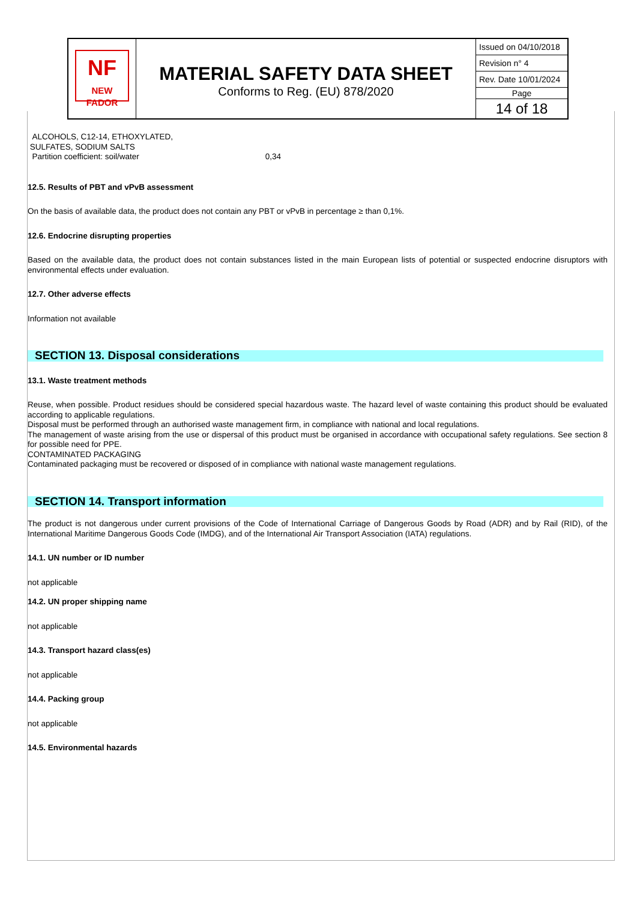| NF NEW FADOR | MATERIAL SAFETY DATA SHEET Conforms to Reg. (EU) 878/2020 | Issued on 04/10/2018 Revision n° 4 Rev. Date 10/01/2024 Page 14 of 18 |
ALCOHOLS, C12-14, ETHOXYLATED,
SULFATES, SODIUM SALTS
Partition coefficient: soil/water 0,34
12.5. Results of PBT and vPvB assessment
On the basis of available data, the product does not contain any PBT or vPvB in percentage ≥ than 0,1%.
12.6. Endocrine disrupting properties
Based on the available data, the product does not contain substances listed in the main European lists of potential or suspected endocrine disruptors with environmental effects under evaluation.
12.7. Other adverse effects
Information not available
SECTION 13. Disposal considerations
13.1. Waste treatment methods
Reuse, when possible. Product residues should be considered special hazardous waste. The hazard level of waste containing this product should be evaluated according to applicable regulations.
Disposal must be performed through an authorised waste management firm, in compliance with national and local regulations.
The management of waste arising from the use or dispersal of this product must be organised in accordance with occupational safety regulations. See section 8 for possible need for PPE.
CONTAMINATED PACKAGING
Contaminated packaging must be recovered or disposed of in compliance with national waste management regulations.
SECTION 14. Transport information
The product is not dangerous under current provisions of the Code of International Carriage of Dangerous Goods by Road (ADR) and by Rail (RID), of the International Maritime Dangerous Goods Code (IMDG), and of the International Air Transport Association (IATA) regulations.
14.1. UN number or ID number
not applicable
14.2. UN proper shipping name
not applicable
14.3. Transport hazard class(es)
not applicable
14.4. Packing group
not applicable
14.5. Environmental hazards